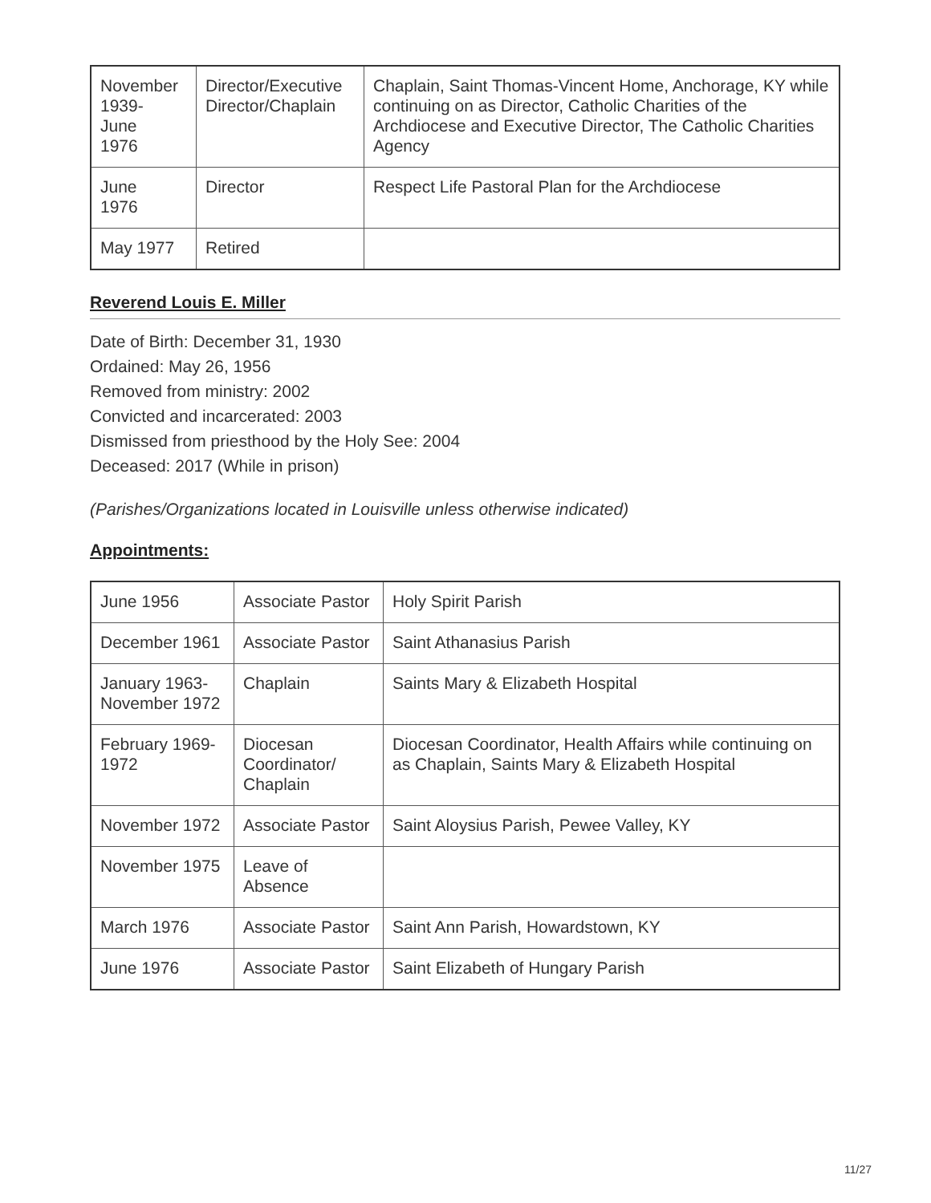| November 1939- June 1976 | Director/Executive Director/Chaplain | Chaplain, Saint Thomas-Vincent Home, Anchorage, KY while continuing on as Director, Catholic Charities of the Archdiocese and Executive Director, The Catholic Charities Agency |
| June 1976 | Director | Respect Life Pastoral Plan for the Archdiocese |
| May 1977 | Retired | |
Reverend Louis E. Miller
Date of Birth: December 31, 1930
Ordained: May 26, 1956
Removed from ministry: 2002
Convicted and incarcerated: 2003
Dismissed from priesthood by the Holy See: 2004
Deceased: 2017 (While in prison)
(Parishes/Organizations located in Louisville unless otherwise indicated)
Appointments:
| June 1956 | Associate Pastor | Holy Spirit Parish |
| December 1961 | Associate Pastor | Saint Athanasius Parish |
| January 1963-November 1972 | Chaplain | Saints Mary & Elizabeth Hospital |
| February 1969-1972 | Diocesan Coordinator/ Chaplain | Diocesan Coordinator, Health Affairs while continuing on as Chaplain, Saints Mary & Elizabeth Hospital |
| November 1972 | Associate Pastor | Saint Aloysius Parish, Pewee Valley, KY |
| November 1975 | Leave of Absence | |
| March 1976 | Associate Pastor | Saint Ann Parish, Howardstown, KY |
| June 1976 | Associate Pastor | Saint Elizabeth of Hungary Parish |
11/27